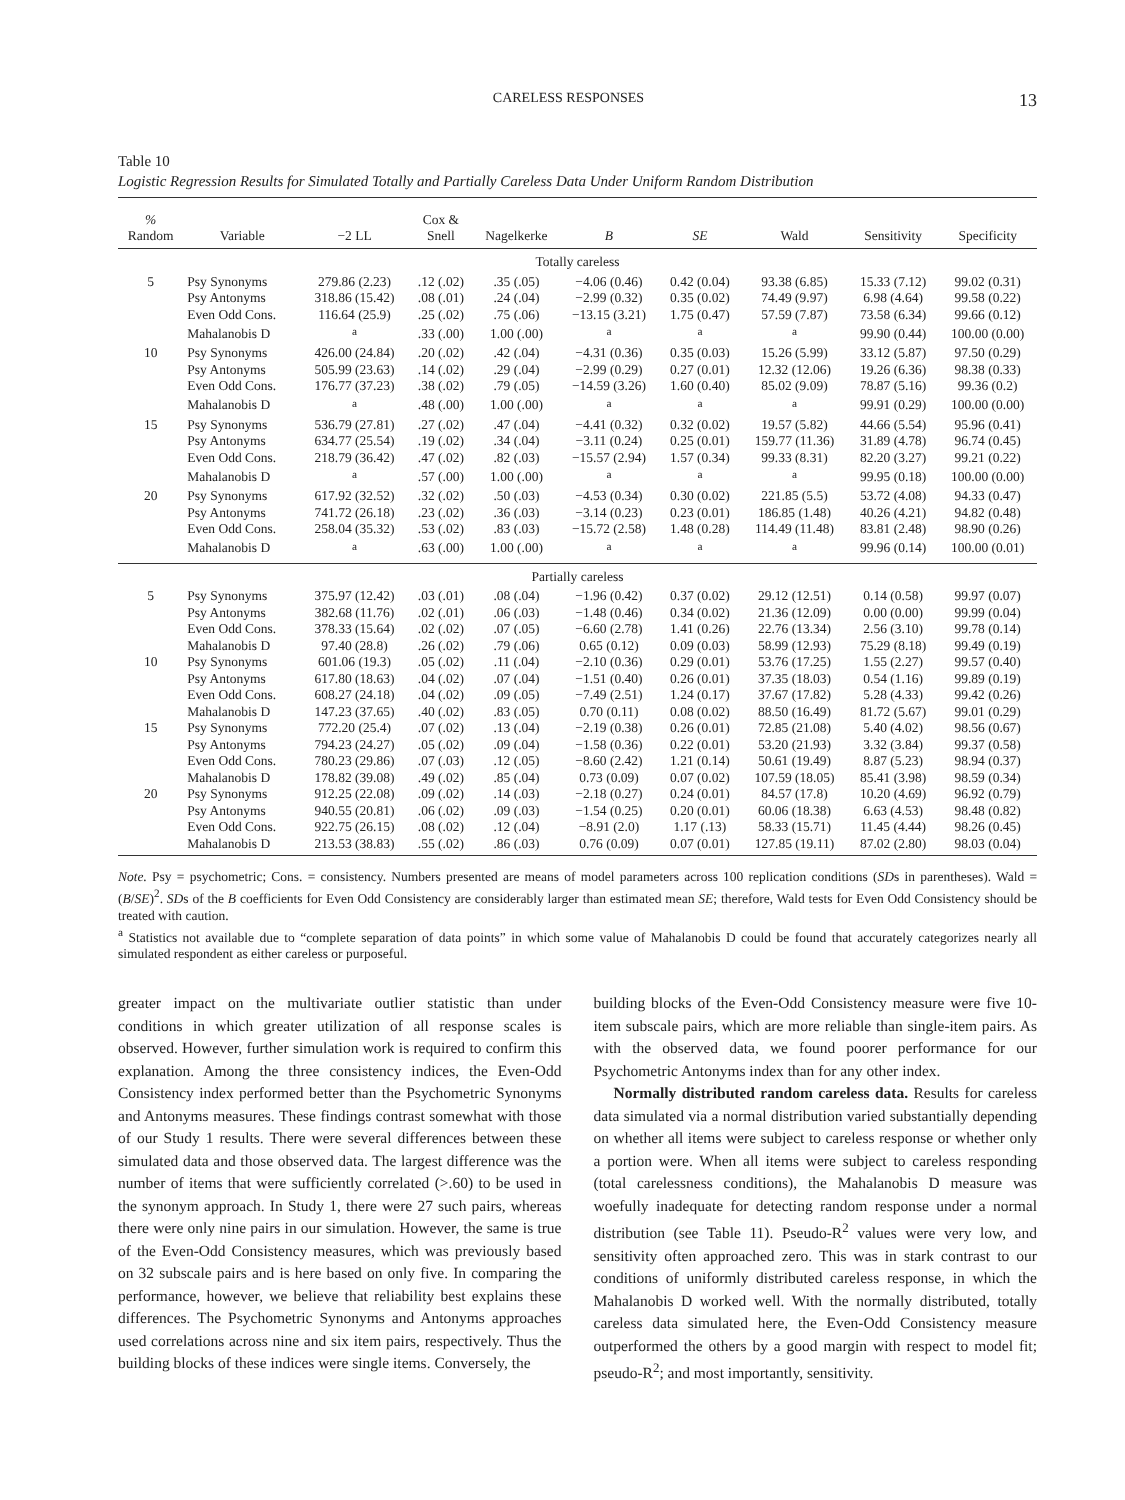CARELESS RESPONSES 13
Table 10
Logistic Regression Results for Simulated Totally and Partially Careless Data Under Uniform Random Distribution
| % Random | Variable | −2 LL | Cox & Snell | Nagelkerke | B | SE | Wald | Sensitivity | Specificity |
| --- | --- | --- | --- | --- | --- | --- | --- | --- | --- |
| Totally careless | | | | | | | | | |
| 5 | Psy Synonyms | 279.86 (2.23) | .12 (.02) | .35 (.05) | −4.06 (0.46) | 0.42 (0.04) | 93.38 (6.85) | 15.33 (7.12) | 99.02 (0.31) |
| | Psy Antonyms | 318.86 (15.42) | .08 (.01) | .24 (.04) | −2.99 (0.32) | 0.35 (0.02) | 74.49 (9.97) | 6.98 (4.64) | 99.58 (0.22) |
| | Even Odd Cons. | 116.64 (25.9) | .25 (.02) | .75 (.06) | −13.15 (3.21) | 1.75 (0.47) | 57.59 (7.87) | 73.58 (6.34) | 99.66 (0.12) |
| | Mahalanobis D | <sup>a</sup> | .33 (.00) | 1.00 (.00) | <sup>a</sup> | <sup>a</sup> | <sup>a</sup> | 99.90 (0.44) | 100.00 (0.00) |
| 10 | Psy Synonyms | 426.00 (24.84) | .20 (.02) | .42 (.04) | −4.31 (0.36) | 0.35 (0.03) | 15.26 (5.99) | 33.12 (5.87) | 97.50 (0.29) |
| | Psy Antonyms | 505.99 (23.63) | .14 (.02) | .29 (.04) | −2.99 (0.29) | 0.27 (0.01) | 12.32 (12.06) | 19.26 (6.36) | 98.38 (0.33) |
| | Even Odd Cons. | 176.77 (37.23) | .38 (.02) | .79 (.05) | −14.59 (3.26) | 1.60 (0.40) | 85.02 (9.09) | 78.87 (5.16) | 99.36 (0.2) |
| | Mahalanobis D | <sup>a</sup> | .48 (.00) | 1.00 (.00) | <sup>a</sup> | <sup>a</sup> | <sup>a</sup> | 99.91 (0.29) | 100.00 (0.00) |
| 15 | Psy Synonyms | 536.79 (27.81) | .27 (.02) | .47 (.04) | −4.41 (0.32) | 0.32 (0.02) | 19.57 (5.82) | 44.66 (5.54) | 95.96 (0.41) |
| | Psy Antonyms | 634.77 (25.54) | .19 (.02) | .34 (.04) | −3.11 (0.24) | 0.25 (0.01) | 159.77 (11.36) | 31.89 (4.78) | 96.74 (0.45) |
| | Even Odd Cons. | 218.79 (36.42) | .47 (.02) | .82 (.03) | −15.57 (2.94) | 1.57 (0.34) | 99.33 (8.31) | 82.20 (3.27) | 99.21 (0.22) |
| | Mahalanobis D | <sup>a</sup> | .57 (.00) | 1.00 (.00) | <sup>a</sup> | <sup>a</sup> | <sup>a</sup> | 99.95 (0.18) | 100.00 (0.00) |
| 20 | Psy Synonyms | 617.92 (32.52) | .32 (.02) | .50 (.03) | −4.53 (0.34) | 0.30 (0.02) | 221.85 (5.5) | 53.72 (4.08) | 94.33 (0.47) |
| | Psy Antonyms | 741.72 (26.18) | .23 (.02) | .36 (.03) | −3.14 (0.23) | 0.23 (0.01) | 186.85 (1.48) | 40.26 (4.21) | 94.82 (0.48) |
| | Even Odd Cons. | 258.04 (35.32) | .53 (.02) | .83 (.03) | −15.72 (2.58) | 1.48 (0.28) | 114.49 (11.48) | 83.81 (2.48) | 98.90 (0.26) |
| | Mahalanobis D | <sup>a</sup> | .63 (.00) | 1.00 (.00) | <sup>a</sup> | <sup>a</sup> | <sup>a</sup> | 99.96 (0.14) | 100.00 (0.01) |
| Partially careless | | | | | | | | | |
| 5 | Psy Synonyms | 375.97 (12.42) | .03 (.01) | .08 (.04) | −1.96 (0.42) | 0.37 (0.02) | 29.12 (12.51) | 0.14 (0.58) | 99.97 (0.07) |
| | Psy Antonyms | 382.68 (11.76) | .02 (.01) | .06 (.03) | −1.48 (0.46) | 0.34 (0.02) | 21.36 (12.09) | 0.00 (0.00) | 99.99 (0.04) |
| | Even Odd Cons. | 378.33 (15.64) | .02 (.02) | .07 (.05) | −6.60 (2.78) | 1.41 (0.26) | 22.76 (13.34) | 2.56 (3.10) | 99.78 (0.14) |
| | Mahalanobis D | 97.40 (28.8) | .26 (.02) | .79 (.06) | 0.65 (0.12) | 0.09 (0.03) | 58.99 (12.93) | 75.29 (8.18) | 99.49 (0.19) |
| 10 | Psy Synonyms | 601.06 (19.3) | .05 (.02) | .11 (.04) | −2.10 (0.36) | 0.29 (0.01) | 53.76 (17.25) | 1.55 (2.27) | 99.57 (0.40) |
| | Psy Antonyms | 617.80 (18.63) | .04 (.02) | .07 (.04) | −1.51 (0.40) | 0.26 (0.01) | 37.35 (18.03) | 0.54 (1.16) | 99.89 (0.19) |
| | Even Odd Cons. | 608.27 (24.18) | .04 (.02) | .09 (.05) | −7.49 (2.51) | 1.24 (0.17) | 37.67 (17.82) | 5.28 (4.33) | 99.42 (0.26) |
| | Mahalanobis D | 147.23 (37.65) | .40 (.02) | .83 (.05) | 0.70 (0.11) | 0.08 (0.02) | 88.50 (16.49) | 81.72 (5.67) | 99.01 (0.29) |
| 15 | Psy Synonyms | 772.20 (25.4) | .07 (.02) | .13 (.04) | −2.19 (0.38) | 0.26 (0.01) | 72.85 (21.08) | 5.40 (4.02) | 98.56 (0.67) |
| | Psy Antonyms | 794.23 (24.27) | .05 (.02) | .09 (.04) | −1.58 (0.36) | 0.22 (0.01) | 53.20 (21.93) | 3.32 (3.84) | 99.37 (0.58) |
| | Even Odd Cons. | 780.23 (29.86) | .07 (.03) | .12 (.05) | −8.60 (2.42) | 1.21 (0.14) | 50.61 (19.49) | 8.87 (5.23) | 98.94 (0.37) |
| | Mahalanobis D | 178.82 (39.08) | .49 (.02) | .85 (.04) | 0.73 (0.09) | 0.07 (0.02) | 107.59 (18.05) | 85.41 (3.98) | 98.59 (0.34) |
| 20 | Psy Synonyms | 912.25 (22.08) | .09 (.02) | .14 (.03) | −2.18 (0.27) | 0.24 (0.01) | 84.57 (17.8) | 10.20 (4.69) | 96.92 (0.79) |
| | Psy Antonyms | 940.55 (20.81) | .06 (.02) | .09 (.03) | −1.54 (0.25) | 0.20 (0.01) | 60.06 (18.38) | 6.63 (4.53) | 98.48 (0.82) |
| | Even Odd Cons. | 922.75 (26.15) | .08 (.02) | .12 (.04) | −8.91 (2.0) | 1.17 (.13) | 58.33 (15.71) | 11.45 (4.44) | 98.26 (0.45) |
| | Mahalanobis D | 213.53 (38.83) | .55 (.02) | .86 (.03) | 0.76 (0.09) | 0.07 (0.01) | 127.85 (19.11) | 87.02 (2.80) | 98.03 (0.04) |
Note. Psy = psychometric; Cons. = consistency. Numbers presented are means of model parameters across 100 replication conditions (SDs in parentheses). Wald = (B/SE)<sup>2</sup>. SDs of the B coefficients for Even Odd Consistency are considerably larger than estimated mean SE; therefore, Wald tests for Even Odd Consistency should be treated with caution.
<sup>a</sup> Statistics not available due to “complete separation of data points” in which some value of Mahalanobis D could be found that accurately categorizes nearly all simulated respondent as either careless or purposeful.
greater impact on the multivariate outlier statistic than under conditions in which greater utilization of all response scales is observed. However, further simulation work is required to confirm this explanation. Among the three consistency indices, the Even-Odd Consistency index performed better than the Psychometric Synonyms and Antonyms measures. These findings contrast somewhat with those of our Study 1 results. There were several differences between these simulated data and those observed data. The largest difference was the number of items that were sufficiently correlated (>.60) to be used in the synonym approach. In Study 1, there were 27 such pairs, whereas there were only nine pairs in our simulation. However, the same is true of the Even-Odd Consistency measures, which was previously based on 32 subscale pairs and is here based on only five. In comparing the performance, however, we believe that reliability best explains these differences. The Psychometric Synonyms and Antonyms approaches used correlations across nine and six item pairs, respectively. Thus the building blocks of these indices were single items. Conversely, the
building blocks of the Even-Odd Consistency measure were five 10-item subscale pairs, which are more reliable than single-item pairs. As with the observed data, we found poorer performance for our Psychometric Antonyms index than for any other index.
Normally distributed random careless data. Results for careless data simulated via a normal distribution varied substantially depending on whether all items were subject to careless response or whether only a portion were. When all items were subject to careless responding (total carelessness conditions), the Mahalanobis D measure was woefully inadequate for detecting random response under a normal distribution (see Table 11). Pseudo-R<sup>2</sup> values were very low, and sensitivity often approached zero. This was in stark contrast to our conditions of uniformly distributed careless response, in which the Mahalanobis D worked well. With the normally distributed, totally careless data simulated here, the Even-Odd Consistency measure outperformed the others by a good margin with respect to model fit; pseudo-R<sup>2</sup>; and most importantly, sensitivity.